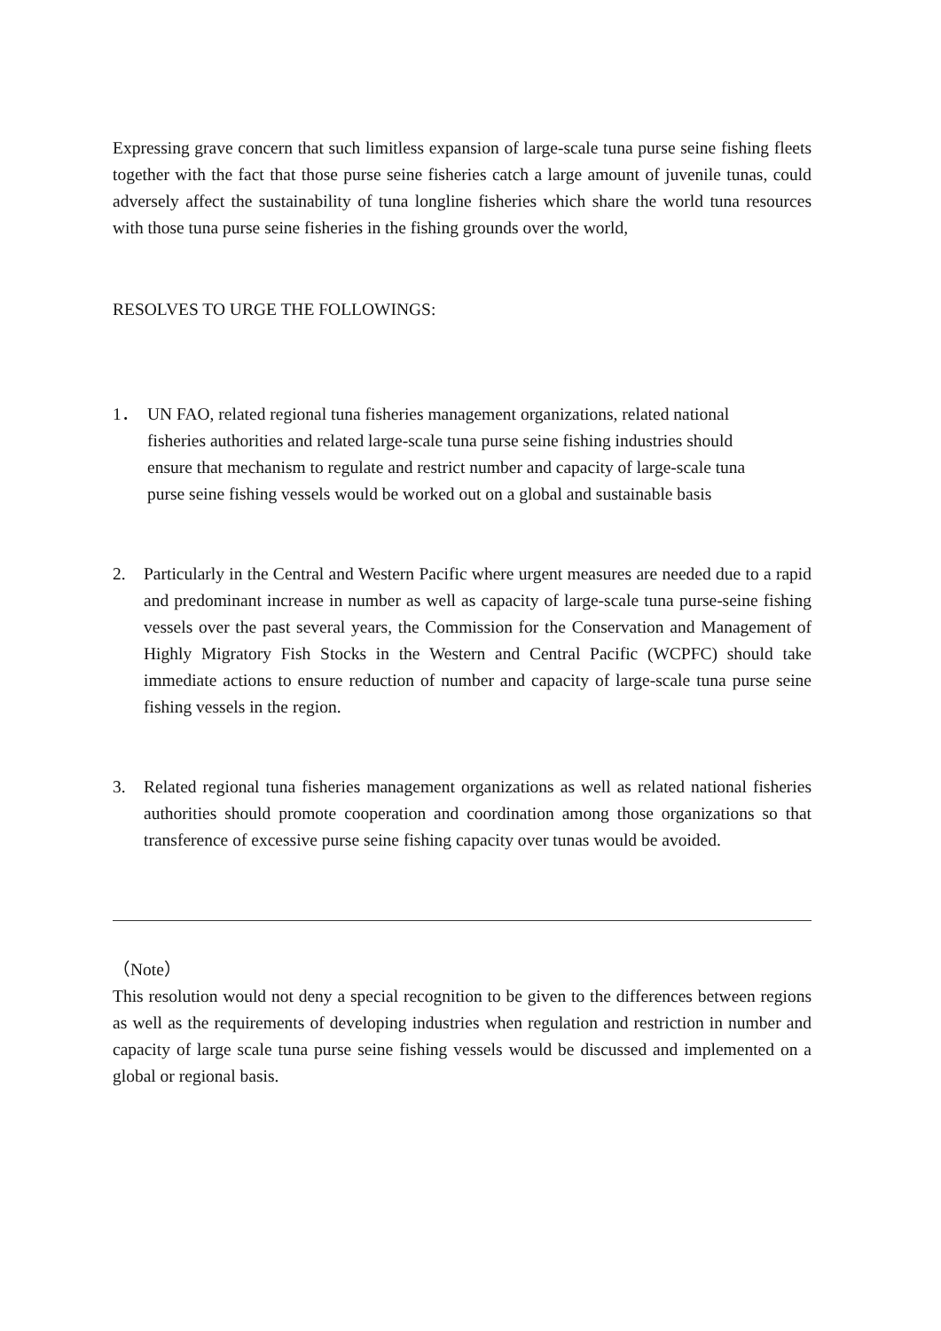Expressing grave concern that such limitless expansion of large-scale tuna purse seine fishing fleets together with the fact that those purse seine fisheries catch a large amount of juvenile tunas, could adversely affect the sustainability of tuna longline fisheries which share the world tuna resources with those tuna purse seine fisheries in the fishing grounds over the world,
RESOLVES TO URGE THE FOLLOWINGS:
1． UN FAO, related regional tuna fisheries management organizations, related national fisheries authorities and related large-scale tuna purse seine fishing industries should ensure that mechanism to regulate and restrict number and capacity of large-scale tuna purse seine fishing vessels would be worked out on a global and sustainable basis
2. Particularly in the Central and Western Pacific where urgent measures are needed due to a rapid and predominant increase in number as well as capacity of large-scale tuna purse-seine fishing vessels over the past several years, the Commission for the Conservation and Management of Highly Migratory Fish Stocks in the Western and Central Pacific (WCPFC) should take immediate actions to ensure reduction of number and capacity of large-scale tuna purse seine fishing vessels in the region.
3. Related regional tuna fisheries management organizations as well as related national fisheries authorities should promote cooperation and coordination among those organizations so that transference of excessive purse seine fishing capacity over tunas would be avoided.
（Note）
This resolution would not deny a special recognition to be given to the differences between regions as well as the requirements of developing industries when regulation and restriction in number and capacity of large scale tuna purse seine fishing vessels would be discussed and implemented on a global or regional basis.